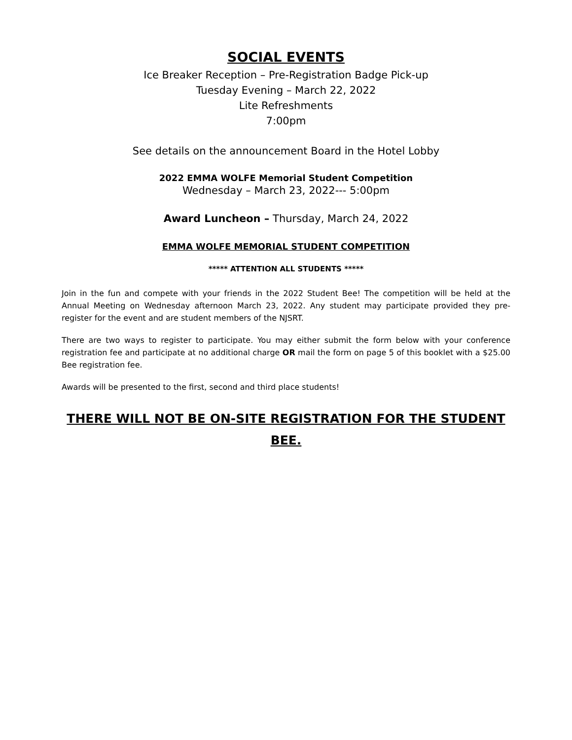SOCIAL EVENTS
Ice Breaker Reception – Pre-Registration Badge Pick-up
Tuesday Evening – March 22, 2022
Lite Refreshments
7:00pm
See details on the announcement Board in the Hotel Lobby
2022 EMMA WOLFE Memorial Student Competition
Wednesday – March 23, 2022--- 5:00pm
Award Luncheon – Thursday, March 24, 2022
EMMA WOLFE MEMORIAL STUDENT COMPETITION
***** ATTENTION ALL STUDENTS *****
Join in the fun and compete with your friends in the 2022 Student Bee! The competition will be held at the Annual Meeting on Wednesday afternoon March 23, 2022. Any student may participate provided they pre-register for the event and are student members of the NJSRT.
There are two ways to register to participate. You may either submit the form below with your conference registration fee and participate at no additional charge OR mail the form on page 5 of this booklet with a $25.00 Bee registration fee.
Awards will be presented to the first, second and third place students!
THERE WILL NOT BE ON-SITE REGISTRATION FOR THE STUDENT BEE.